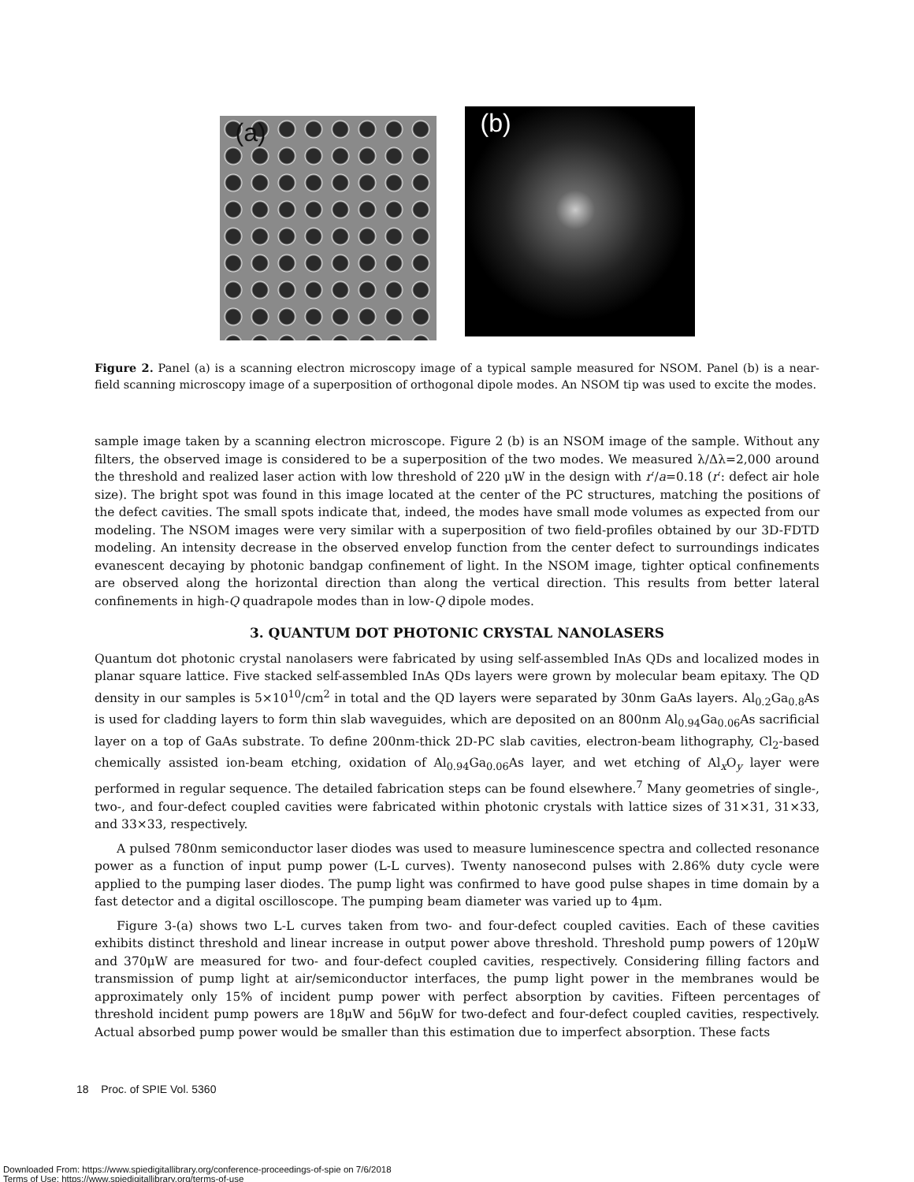(a)
(b)
Figure 2. Panel (a) is a scanning electron microscopy image of a typical sample measured for NSOM. Panel (b) is a near-field scanning microscopy image of a superposition of orthogonal dipole modes. An NSOM tip was used to excite the modes.
sample image taken by a scanning electron microscope. Figure 2 (b) is an NSOM image of the sample. Without any filters, the observed image is considered to be a superposition of the two modes. We measured λ/Δλ=2,000 around the threshold and realized laser action with low threshold of 220 μW in the design with r′/a=0.18 (r′: defect air hole size). The bright spot was found in this image located at the center of the PC structures, matching the positions of the defect cavities. The small spots indicate that, indeed, the modes have small mode volumes as expected from our modeling. The NSOM images were very similar with a superposition of two field-profiles obtained by our 3D-FDTD modeling. An intensity decrease in the observed envelop function from the center defect to surroundings indicates evanescent decaying by photonic bandgap confinement of light. In the NSOM image, tighter optical confinements are observed along the horizontal direction than along the vertical direction. This results from better lateral confinements in high-Q quadrapole modes than in low-Q dipole modes.
3. QUANTUM DOT PHOTONIC CRYSTAL NANOLASERS
Quantum dot photonic crystal nanolasers were fabricated by using self-assembled InAs QDs and localized modes in planar square lattice. Five stacked self-assembled InAs QDs layers were grown by molecular beam epitaxy. The QD density in our samples is 5×10<sup>10</sup>/cm<sup>2</sup> in total and the QD layers were separated by 30nm GaAs layers. Al<sub>0.2</sub>Ga<sub>0.8</sub>As is used for cladding layers to form thin slab waveguides, which are deposited on an 800nm Al<sub>0.94</sub>Ga<sub>0.06</sub>As sacrificial layer on a top of GaAs substrate. To define 200nm-thick 2D-PC slab cavities, electron-beam lithography, Cl<sub>2</sub>-based chemically assisted ion-beam etching, oxidation of Al<sub>0.94</sub>Ga<sub>0.06</sub>As layer, and wet etching of Al<sub>x</sub>O<sub>y</sub> layer were performed in regular sequence. The detailed fabrication steps can be found elsewhere.<sup>7</sup> Many geometries of single-, two-, and four-defect coupled cavities were fabricated within photonic crystals with lattice sizes of 31×31, 31×33, and 33×33, respectively.
A pulsed 780nm semiconductor laser diodes was used to measure luminescence spectra and collected resonance power as a function of input pump power (L-L curves). Twenty nanosecond pulses with 2.86% duty cycle were applied to the pumping laser diodes. The pump light was confirmed to have good pulse shapes in time domain by a fast detector and a digital oscilloscope. The pumping beam diameter was varied up to 4μm.
Figure 3-(a) shows two L-L curves taken from two- and four-defect coupled cavities. Each of these cavities exhibits distinct threshold and linear increase in output power above threshold. Threshold pump powers of 120μW and 370μW are measured for two- and four-defect coupled cavities, respectively. Considering filling factors and transmission of pump light at air/semiconductor interfaces, the pump light power in the membranes would be approximately only 15% of incident pump power with perfect absorption by cavities. Fifteen percentages of threshold incident pump powers are 18μW and 56μW for two-defect and four-defect coupled cavities, respectively. Actual absorbed pump power would be smaller than this estimation due to imperfect absorption. These facts
18 Proc. of SPIE Vol. 5360
Downloaded From: https://www.spiedigitallibrary.org/conference-proceedings-of-spie on 7/6/2018
Terms of Use: https://www.spiedigitallibrary.org/terms-of-use